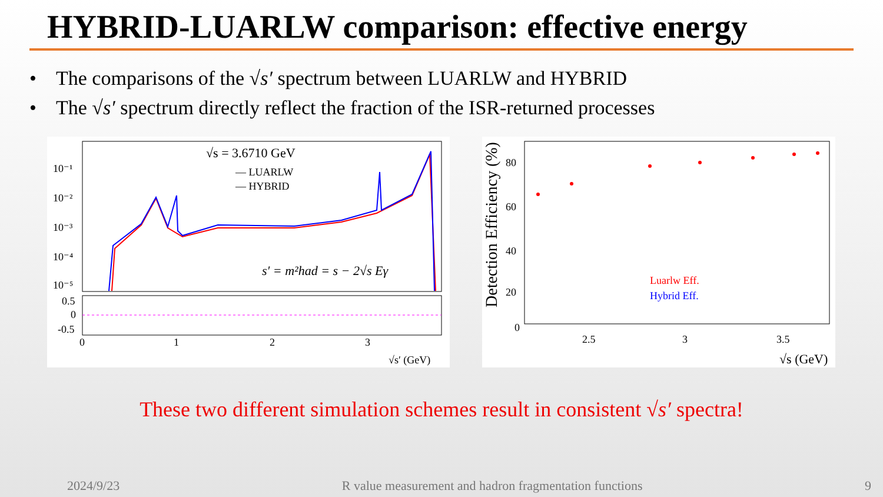HYBRID-LUARLW comparison: effective energy
• The comparisons of the √s′ spectrum between LUARLW and HYBRID
• The √s′ spectrum directly reflect the fraction of the ISR-returned processes
√s = 3.6710 GeV
— LUARLW
— HYBRID
10⁻¹
10⁻²
10⁻³
10⁻⁴
10⁻⁵
0.5
0
-0.5
0
1
2
3
√s′ (GeV)
s′ = m²had = s − 2√s Eγ
Detection Efficiency (%)
80
60
40
20
0
2.5
3
3.5
√s (GeV)
Luarlw Eff.
Hybrid Eff.
These two different simulation schemes result in consistent √s′ spectra!
2024/9/23 R value measurement and hadron fragmentation functions 9